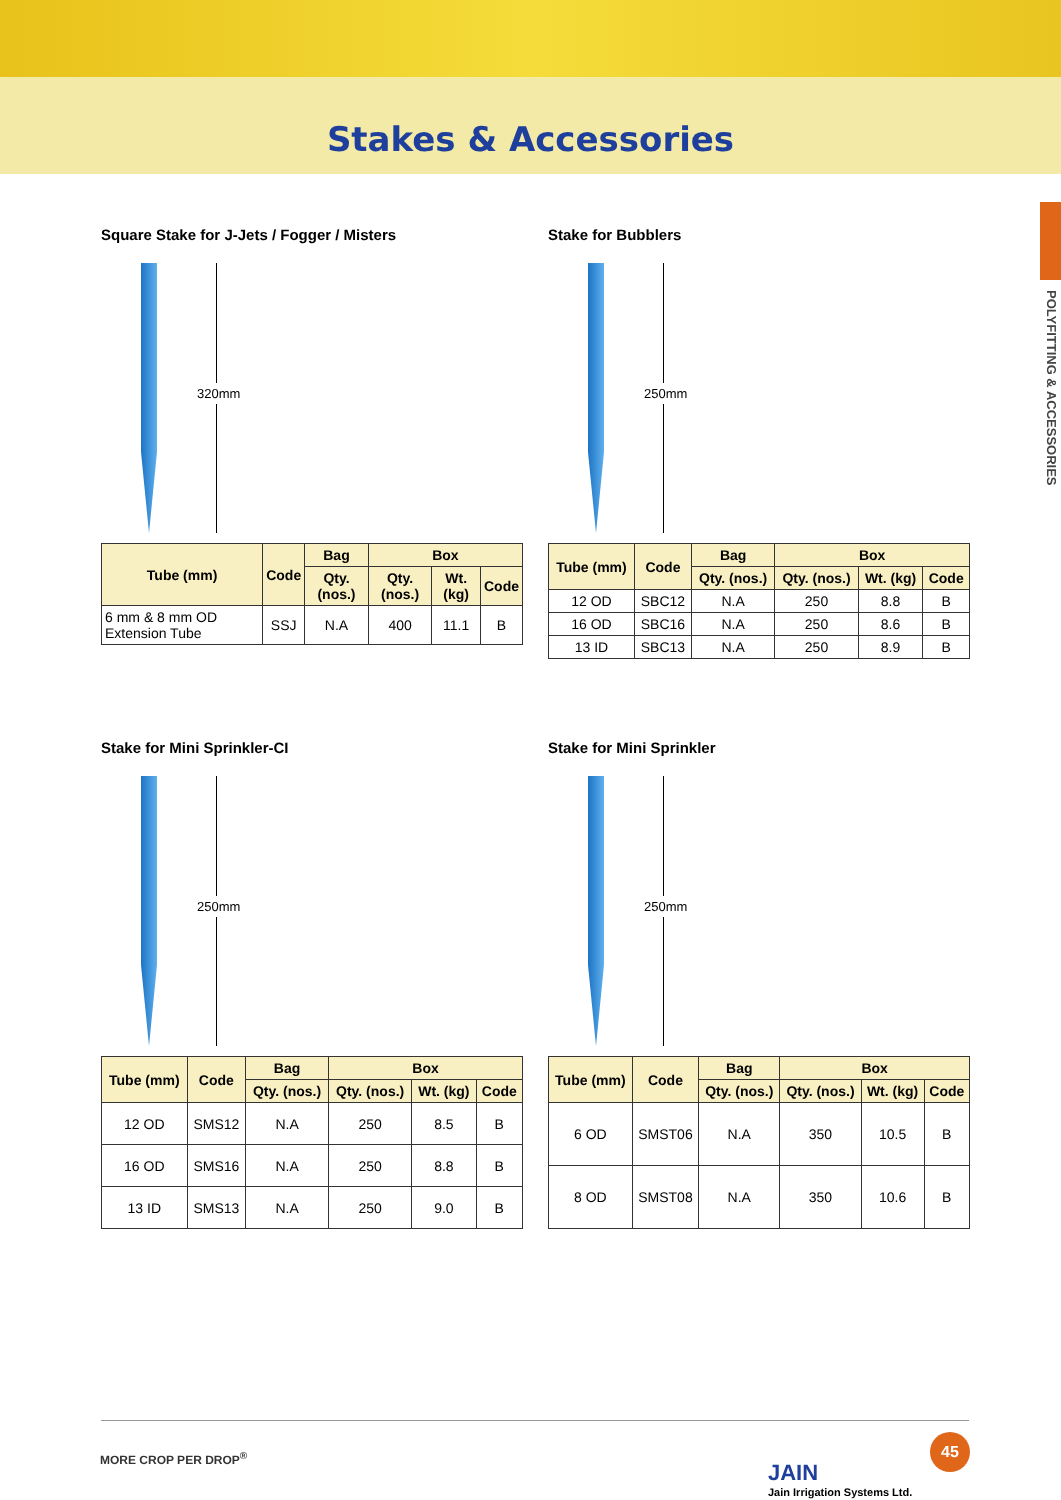Stakes & Accessories
POLYFITTING & ACCESSORIES
Square Stake for J-Jets / Fogger / Misters
320mm
| Tube (mm) | Code | Bag | Box | | |
| --- | --- | --- | --- | --- | --- |
| | | Qty. (nos.) | Qty. (nos.) | Wt. (kg) | Code |
| 6 mm & 8 mm OD Extension Tube | SSJ | N.A | 400 | 11.1 | B |
Stake for Bubblers
250mm
| Tube (mm) | Code | Bag | Box | | |
| --- | --- | --- | --- | --- | --- |
| | | Qty. (nos.) | Qty. (nos.) | Wt. (kg) | Code |
| 12 OD | SBC12 | N.A | 250 | 8.8 | B |
| 16 OD | SBC16 | N.A | 250 | 8.6 | B |
| 13 ID | SBC13 | N.A | 250 | 8.9 | B |
Stake for Mini Sprinkler-CI
250mm
| Tube (mm) | Code | Bag | Box | | |
| --- | --- | --- | --- | --- | --- |
| | | Qty. (nos.) | Qty. (nos.) | Wt. (kg) | Code |
| 12 OD | SMS12 | N.A | 250 | 8.5 | B |
| 16 OD | SMS16 | N.A | 250 | 8.8 | B |
| 13 ID | SMS13 | N.A | 250 | 9.0 | B |
Stake for Mini Sprinkler
250mm
| Tube (mm) | Code | Bag | Box | | |
| --- | --- | --- | --- | --- | --- |
| | | Qty. (nos.) | Qty. (nos.) | Wt. (kg) | Code |
| 6 OD | SMST06 | N.A | 350 | 10.5 | B |
| 8 OD | SMST08 | N.A | 350 | 10.6 | B |
MORE CROP PER DROP<sup>®</sup>
JAIN
Jain Irrigation Systems Ltd.
45